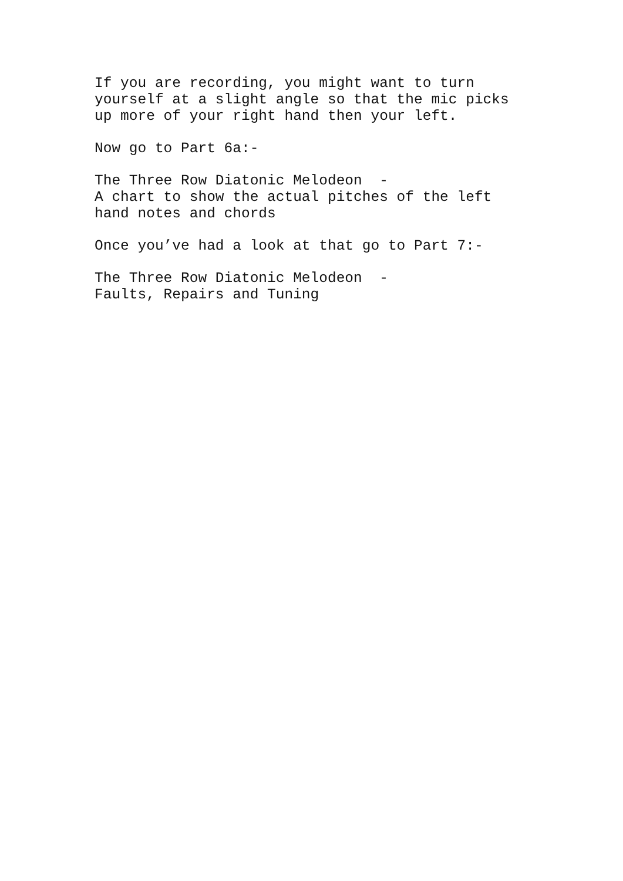If you are recording, you might want to turn yourself at a slight angle so that the mic picks up more of your right hand then your left.
Now go to Part 6a:-
The Three Row Diatonic Melodeon - A chart to show the actual pitches of the left hand notes and chords
Once you’ve had a look at that go to Part 7:-
The Three Row Diatonic Melodeon - Faults, Repairs and Tuning